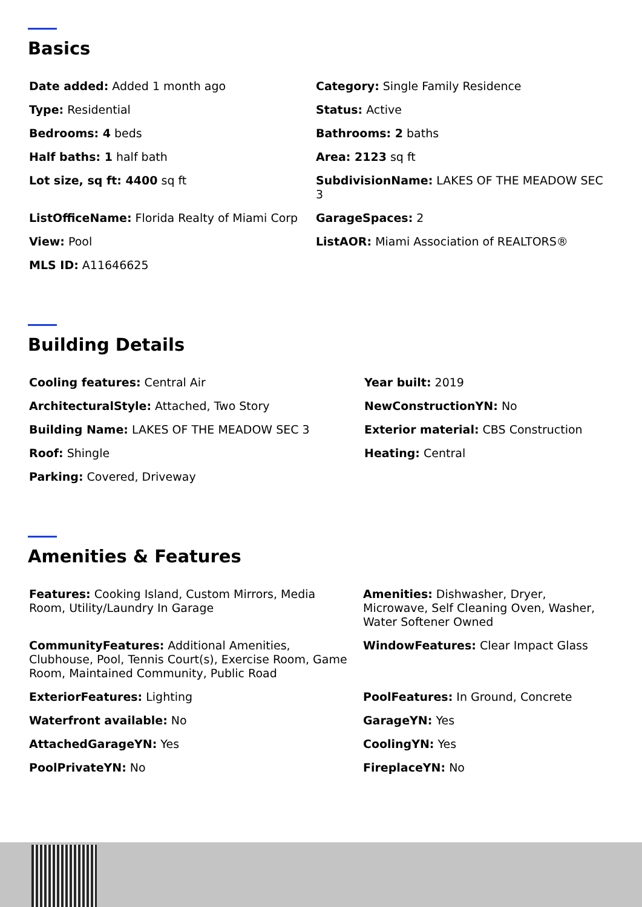Basics
| Date added: Added 1 month ago | Category: Single Family Residence |
| Type: Residential | Status: Active |
| Bedrooms: 4 beds | Bathrooms: 2 baths |
| Half baths: 1 half bath | Area: 2123 sq ft |
| Lot size, sq ft: 4400 sq ft | SubdivisionName: LAKES OF THE MEADOW SEC 3 |
| ListOfficeName: Florida Realty of Miami Corp | GarageSpaces: 2 |
| View: Pool | ListAOR: Miami Association of REALTORS® |
| MLS ID: A11646625 | |
Building Details
| Cooling features: Central Air | Year built: 2019 |
| ArchitecturalStyle: Attached, Two Story | NewConstructionYN: No |
| Building Name: LAKES OF THE MEADOW SEC 3 | Exterior material: CBS Construction |
| Roof: Shingle | Heating: Central |
| Parking: Covered, Driveway | |
Amenities & Features
| Features: Cooking Island, Custom Mirrors, Media Room, Utility/Laundry In Garage | Amenities: Dishwasher, Dryer, Microwave, Self Cleaning Oven, Washer, Water Softener Owned |
| CommunityFeatures: Additional Amenities, Clubhouse, Pool, Tennis Court(s), Exercise Room, Game Room, Maintained Community, Public Road | WindowFeatures: Clear Impact Glass |
| ExteriorFeatures: Lighting | PoolFeatures: In Ground, Concrete |
| Waterfront available: No | GarageYN: Yes |
| AttachedGarageYN: Yes | CoolingYN: Yes |
| PoolPrivateYN: No | FireplaceYN: No |